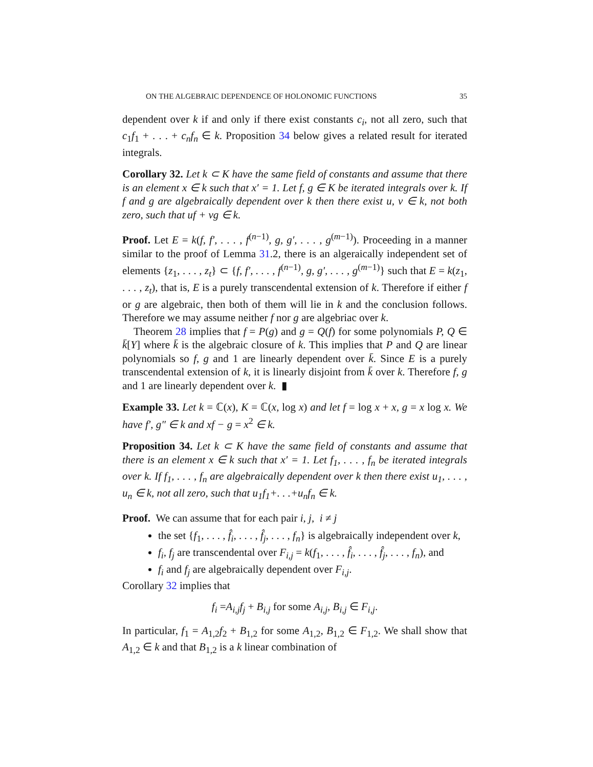ON THE ALGEBRAIC DEPENDENCE OF HOLONOMIC FUNCTIONS 35
dependent over k if and only if there exist constants c<sub>i</sub>, not all zero, such that c<sub>1</sub>f<sub>1</sub> + . . . + c<sub>n</sub>f<sub>n</sub> ∈ k. Proposition 34 below gives a related result for iterated integrals.
Corollary 32. Let k ⊂ K have the same field of constants and assume that there is an element x ∈ k such that x′ = 1. Let f, g ∈ K be iterated integrals over k. If f and g are algebraically dependent over k then there exist u, v ∈ k, not both zero, such that uf + vg ∈ k.
Proof. Let E = k(f, f′, . . . , f<sup>(n−1)</sup>, g, g′, . . . , g<sup>(m−1)</sup>). Proceeding in a manner similar to the proof of Lemma 31.2, there is an algeraically independent set of elements {z<sub>1</sub>, . . . , z<sub>t</sub>} ⊂ {f, f′, . . . , f<sup>(n−1)</sup>, g, g′, . . . , g<sup>(m−1)</sup>} such that E = k(z<sub>1</sub>, . . . , z<sub>t</sub>), that is, E is a purely transcendental extension of k. Therefore if either f or g are algebraic, then both of them will lie in k and the conclusion follows. Therefore we may assume neither f nor g are algebriac over k.
Theorem 28 implies that f = P(g) and g = Q(f) for some polynomials P, Q ∈ k̄[Y] where k̄ is the algebraic closure of k. This implies that P and Q are linear polynomials so f, g and 1 are linearly dependent over k̄. Since E is a purely transcendental extension of k, it is linearly disjoint from k̄ over k. Therefore f, g and 1 are linearly dependent over k. ▮
Example 33. Let k = ℂ(x), K = ℂ(x, log x) and let f = log x + x, g = x log x. We have f′, g″ ∈ k and xf − g = x<sup>2</sup> ∈ k.
Proposition 34. Let k ⊂ K have the same field of constants and assume that there is an element x ∈ k such that x′ = 1. Let f<sub>1</sub>, . . . , f<sub>n</sub> be iterated integrals over k. If f<sub>1</sub>, . . . , f<sub>n</sub> are algebraically dependent over k then there exist u<sub>1</sub>, . . . , u<sub>n</sub> ∈ k, not all zero, such that u<sub>1</sub>f<sub>1</sub>+. . .+u<sub>n</sub>f<sub>n</sub> ∈ k.
Proof. We can assume that for each pair i, j, i ≠ j
the set {f<sub>1</sub>, . . . , f̂<sub>i</sub>, . . . , f̂<sub>j</sub>, . . . , f<sub>n</sub>} is algebraically independent over k,
f<sub>i</sub>, f<sub>j</sub> are transcendental over F<sub>i,j</sub> = k(f<sub>1</sub>, . . . , f̂<sub>i</sub>, . . . , f̂<sub>j</sub>, . . . , f<sub>n</sub>), and
f<sub>i</sub> and f<sub>j</sub> are algebraically dependent over F<sub>i,j</sub>.
Corollary 32 implies that
f<sub>i</sub> =A<sub>i,j</sub>f<sub>j</sub> + B<sub>i,j</sub> for some A<sub>i,j</sub>, B<sub>i,j</sub> ∈ F<sub>i,j</sub>.
In particular, f<sub>1</sub> = A<sub>1,2</sub>f<sub>2</sub> + B<sub>1,2</sub> for some A<sub>1,2</sub>, B<sub>1,2</sub> ∈ F<sub>1,2</sub>. We shall show that A<sub>1,2</sub> ∈ k and that B<sub>1,2</sub> is a k linear combination of